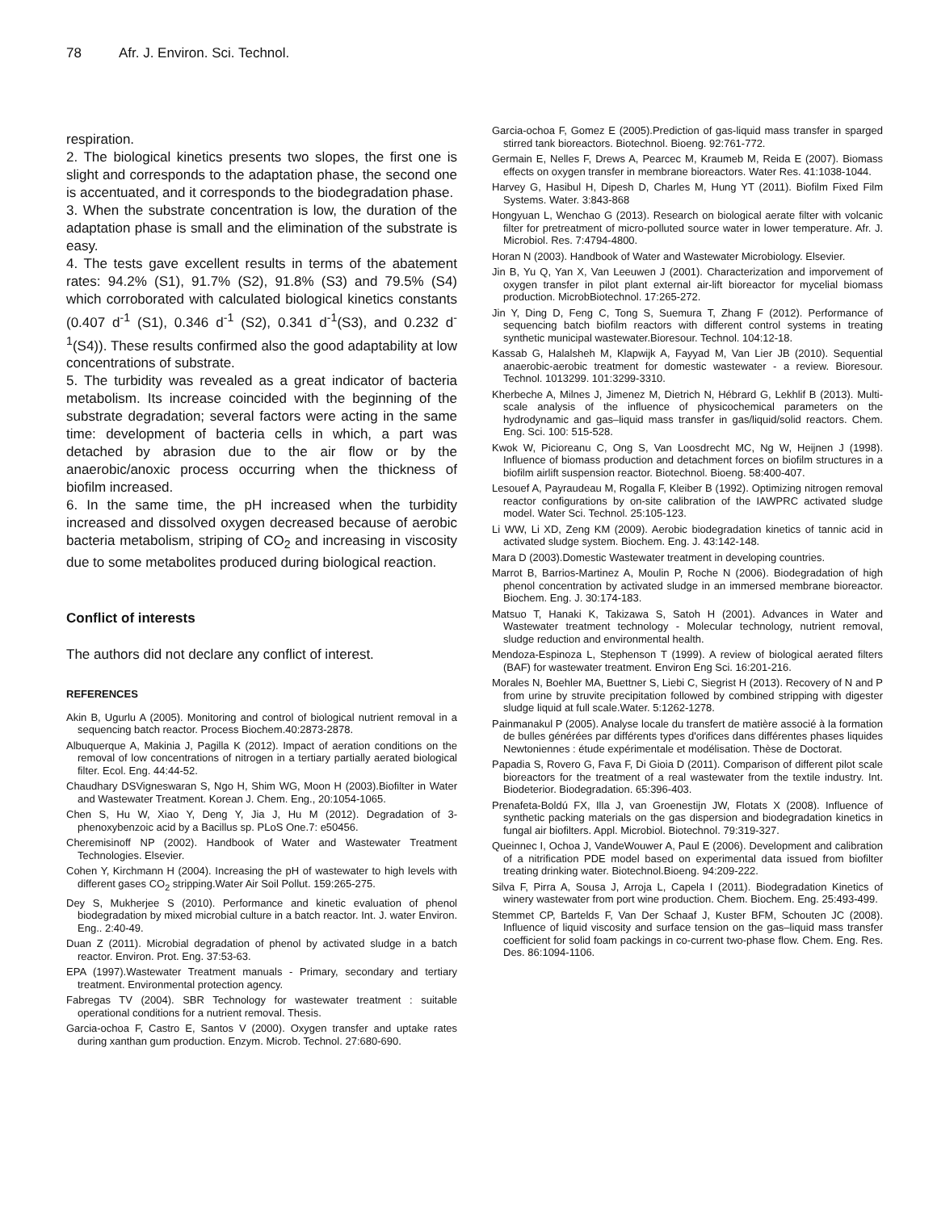78 Afr. J. Environ. Sci. Technol.
respiration.
2. The biological kinetics presents two slopes, the first one is slight and corresponds to the adaptation phase, the second one is accentuated, and it corresponds to the biodegradation phase.
3. When the substrate concentration is low, the duration of the adaptation phase is small and the elimination of the substrate is easy.
4. The tests gave excellent results in terms of the abatement rates: 94.2% (S1), 91.7% (S2), 91.8% (S3) and 79.5% (S4) which corroborated with calculated biological kinetics constants (0.407 d<sup>-1</sup> (S1), 0.346 d<sup>-1</sup> (S2), 0.341 d<sup>-1</sup>(S3), and 0.232 d<sup>-1</sup>(S4)). These results confirmed also the good adaptability at low concentrations of substrate.
5. The turbidity was revealed as a great indicator of bacteria metabolism. Its increase coincided with the beginning of the substrate degradation; several factors were acting in the same time: development of bacteria cells in which, a part was detached by abrasion due to the air flow or by the anaerobic/anoxic process occurring when the thickness of biofilm increased.
6. In the same time, the pH increased when the turbidity increased and dissolved oxygen decreased because of aerobic bacteria metabolism, striping of CO<sub>2</sub> and increasing in viscosity due to some metabolites produced during biological reaction.
Conflict of interests
The authors did not declare any conflict of interest.
REFERENCES
Akin B, Ugurlu A (2005). Monitoring and control of biological nutrient removal in a sequencing batch reactor. Process Biochem.40:2873-2878.
Albuquerque A, Makinia J, Pagilla K (2012). Impact of aeration conditions on the removal of low concentrations of nitrogen in a tertiary partially aerated biological filter. Ecol. Eng. 44:44-52.
Chaudhary DSVigneswaran S, Ngo H, Shim WG, Moon H (2003).Biofilter in Water and Wastewater Treatment. Korean J. Chem. Eng., 20:1054-1065.
Chen S, Hu W, Xiao Y, Deng Y, Jia J, Hu M (2012). Degradation of 3-phenoxybenzoic acid by a Bacillus sp. PLoS One.7: e50456.
Cheremisinoff NP (2002). Handbook of Water and Wastewater Treatment Technologies. Elsevier.
Cohen Y, Kirchmann H (2004). Increasing the pH of wastewater to high levels with different gases CO<sub>2</sub> stripping.Water Air Soil Pollut. 159:265-275.
Dey S, Mukherjee S (2010). Performance and kinetic evaluation of phenol biodegradation by mixed microbial culture in a batch reactor. Int. J. water Environ. Eng.. 2:40-49.
Duan Z (2011). Microbial degradation of phenol by activated sludge in a batch reactor. Environ. Prot. Eng. 37:53-63.
EPA (1997).Wastewater Treatment manuals - Primary, secondary and tertiary treatment. Environmental protection agency.
Fabregas TV (2004). SBR Technology for wastewater treatment : suitable operational conditions for a nutrient removal. Thesis.
Garcia-ochoa F, Castro E, Santos V (2000). Oxygen transfer and uptake rates during xanthan gum production. Enzym. Microb. Technol. 27:680-690.
Garcia-ochoa F, Gomez E (2005).Prediction of gas-liquid mass transfer in sparged stirred tank bioreactors. Biotechnol. Bioeng. 92:761-772.
Germain E, Nelles F, Drews A, Pearcec M, Kraumeb M, Reida E (2007). Biomass effects on oxygen transfer in membrane bioreactors. Water Res. 41:1038-1044.
Harvey G, Hasibul H, Dipesh D, Charles M, Hung YT (2011). Biofilm Fixed Film Systems. Water. 3:843-868
Hongyuan L, Wenchao G (2013). Research on biological aerate filter with volcanic filter for pretreatment of micro-polluted source water in lower temperature. Afr. J. Microbiol. Res. 7:4794-4800.
Horan N (2003). Handbook of Water and Wastewater Microbiology. Elsevier.
Jin B, Yu Q, Yan X, Van Leeuwen J (2001). Characterization and imporvement of oxygen transfer in pilot plant external air-lift bioreactor for mycelial biomass production. MicrobBiotechnol. 17:265-272.
Jin Y, Ding D, Feng C, Tong S, Suemura T, Zhang F (2012). Performance of sequencing batch biofilm reactors with different control systems in treating synthetic municipal wastewater.Bioresour. Technol. 104:12-18.
Kassab G, Halalsheh M, Klapwijk A, Fayyad M, Van Lier JB (2010). Sequential anaerobic-aerobic treatment for domestic wastewater - a review. Bioresour. Technol. 1013299. 101:3299-3310.
Kherbeche A, Milnes J, Jimenez M, Dietrich N, Hébrard G, Lekhlif B (2013). Multi-scale analysis of the influence of physicochemical parameters on the hydrodynamic and gas–liquid mass transfer in gas/liquid/solid reactors. Chem. Eng. Sci. 100: 515-528.
Kwok W, Picioreanu C, Ong S, Van Loosdrecht MC, Ng W, Heijnen J (1998). Influence of biomass production and detachment forces on biofilm structures in a biofilm airlift suspension reactor. Biotechnol. Bioeng. 58:400-407.
Lesouef A, Payraudeau M, Rogalla F, Kleiber B (1992). Optimizing nitrogen removal reactor configurations by on-site calibration of the IAWPRC activated sludge model. Water Sci. Technol. 25:105-123.
Li WW, Li XD, Zeng KM (2009). Aerobic biodegradation kinetics of tannic acid in activated sludge system. Biochem. Eng. J. 43:142-148.
Mara D (2003).Domestic Wastewater treatment in developing countries.
Marrot B, Barrios-Martinez A, Moulin P, Roche N (2006). Biodegradation of high phenol concentration by activated sludge in an immersed membrane bioreactor. Biochem. Eng. J. 30:174-183.
Matsuo T, Hanaki K, Takizawa S, Satoh H (2001). Advances in Water and Wastewater treatment technology - Molecular technology, nutrient removal, sludge reduction and environmental health.
Mendoza-Espinoza L, Stephenson T (1999). A review of biological aerated filters (BAF) for wastewater treatment. Environ Eng Sci. 16:201-216.
Morales N, Boehler MA, Buettner S, Liebi C, Siegrist H (2013). Recovery of N and P from urine by struvite precipitation followed by combined stripping with digester sludge liquid at full scale.Water. 5:1262-1278.
Painmanakul P (2005). Analyse locale du transfert de matière associé à la formation de bulles générées par différents types d'orifices dans différentes phases liquides Newtoniennes : étude expérimentale et modélisation. Thèse de Doctorat.
Papadia S, Rovero G, Fava F, Di Gioia D (2011). Comparison of different pilot scale bioreactors for the treatment of a real wastewater from the textile industry. Int. Biodeterior. Biodegradation. 65:396-403.
Prenafeta-Boldú FX, Illa J, van Groenestijn JW, Flotats X (2008). Influence of synthetic packing materials on the gas dispersion and biodegradation kinetics in fungal air biofilters. Appl. Microbiol. Biotechnol. 79:319-327.
Queinnec I, Ochoa J, VandeWouwer A, Paul E (2006). Development and calibration of a nitrification PDE model based on experimental data issued from biofilter treating drinking water. Biotechnol.Bioeng. 94:209-222.
Silva F, Pirra A, Sousa J, Arroja L, Capela I (2011). Biodegradation Kinetics of winery wastewater from port wine production. Chem. Biochem. Eng. 25:493-499.
Stemmet CP, Bartelds F, Van Der Schaaf J, Kuster BFM, Schouten JC (2008). Influence of liquid viscosity and surface tension on the gas–liquid mass transfer coefficient for solid foam packings in co-current two-phase flow. Chem. Eng. Res. Des. 86:1094-1106.